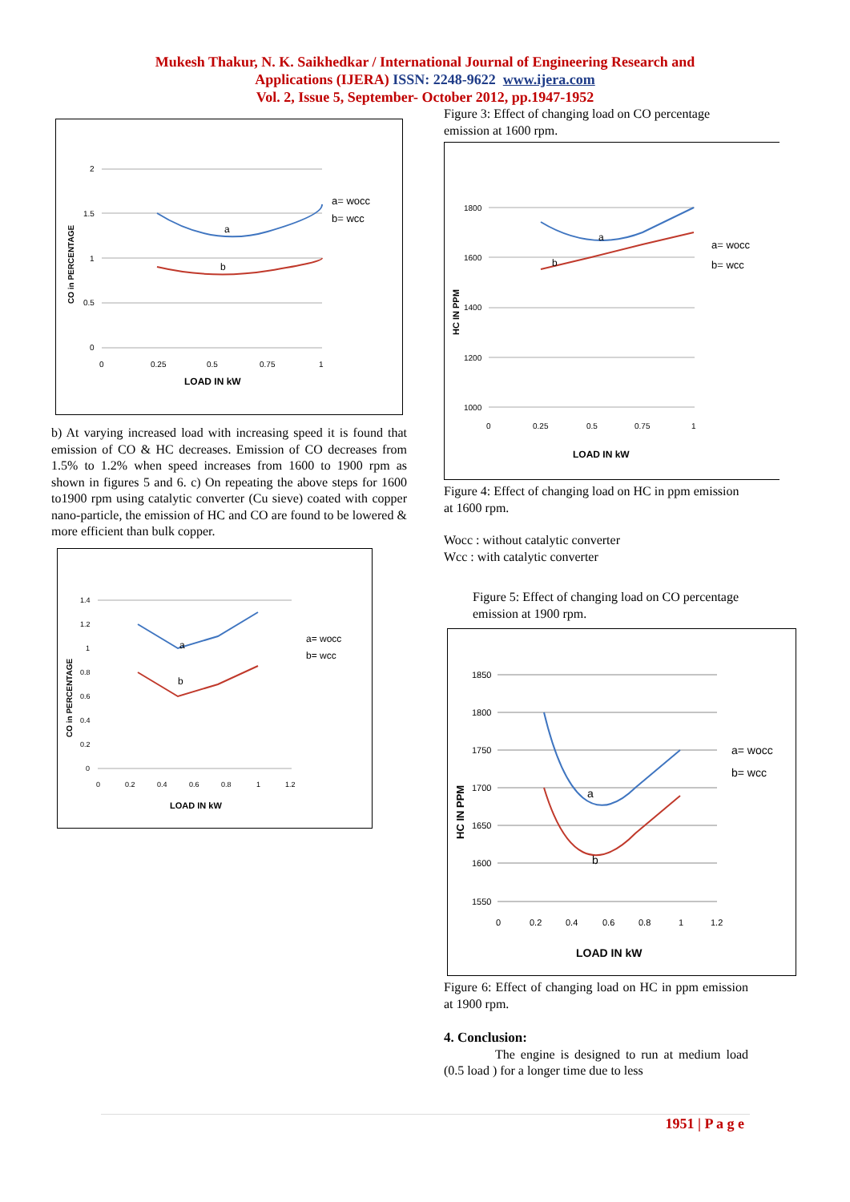Mukesh Thakur, N. K. Saikhedkar / International Journal of Engineering Research and
Applications (IJERA) ISSN: 2248-9622 www.ijera.com
Vol. 2, Issue 5, September- October 2012, pp.1947-1952
CO in PERCENTAGE
2
1.5
1
0.5
0
0
0.25
0.5
0.75
1
LOAD IN kW
a
b
a= wocc
b= wcc
b) At varying increased load with increasing speed it is found that emission of CO & HC decreases. Emission of CO decreases from 1.5% to 1.2% when speed increases from 1600 to 1900 rpm as shown in figures 5 and 6. c) On repeating the above steps for 1600 to1900 rpm using catalytic converter (Cu sieve) coated with copper nano-particle, the emission of HC and CO are found to be lowered & more efficient than bulk copper.
CO in PERCENTAGE
1.4
1.2
1
0.8
0.6
0.4
0.2
0
0
0.2
0.4
0.6
0.8
1
1.2
LOAD IN kW
a
b
a= wocc
b= wcc
Figure 3: Effect of changing load on CO percentage emission at 1600 rpm.
HC IN PPM
1800
1600
1400
1200
1000
0
0.25
0.5
0.75
1
LOAD IN kW
a
b
a= wocc
b= wcc
Figure 4: Effect of changing load on HC in ppm emission at 1600 rpm.
Wocc : without catalytic converter
Wcc : with catalytic converter
Figure 5: Effect of changing load on CO percentage emission at 1900 rpm.
HC IN PPM
1850
1800
1750
1700
1650
1600
1550
0
0.2
0.4
0.6
0.8
1
1.2
LOAD IN kW
a
b
a= wocc
b= wcc
Figure 6: Effect of changing load on HC in ppm emission at 1900 rpm.
4. Conclusion:
The engine is designed to run at medium load (0.5 load ) for a longer time due to less
1951 | P a g e